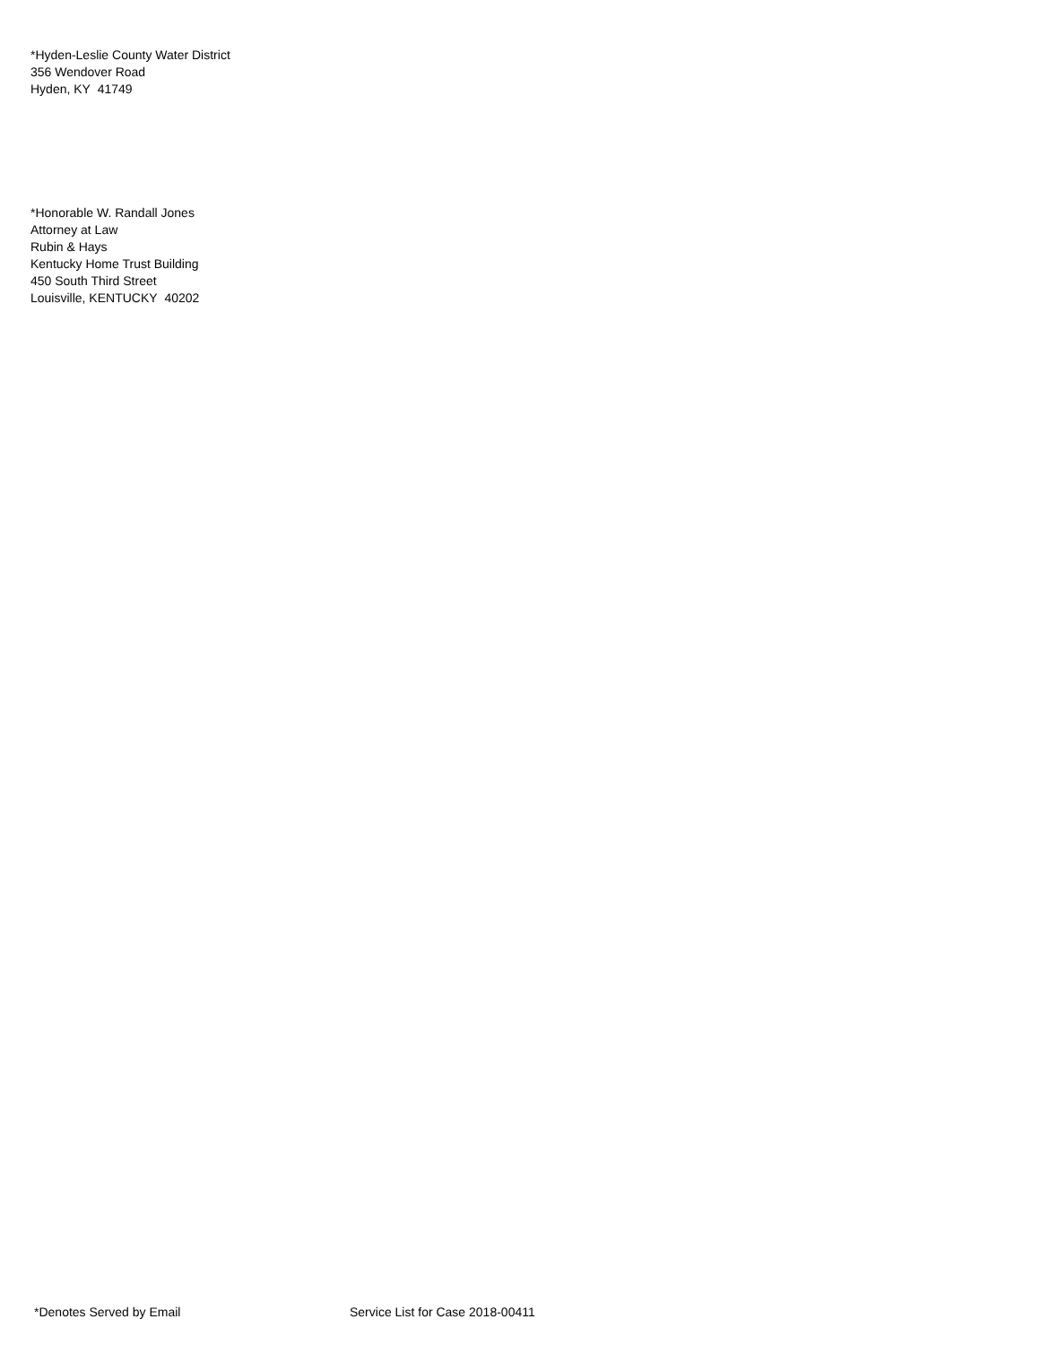*Hyden-Leslie County Water District
356 Wendover Road
Hyden, KY 41749
*Honorable W. Randall Jones
Attorney at Law
Rubin & Hays
Kentucky Home Trust Building
450 South Third Street
Louisville, KENTUCKY 40202
*Denotes Served by Email Service List for Case 2018-00411